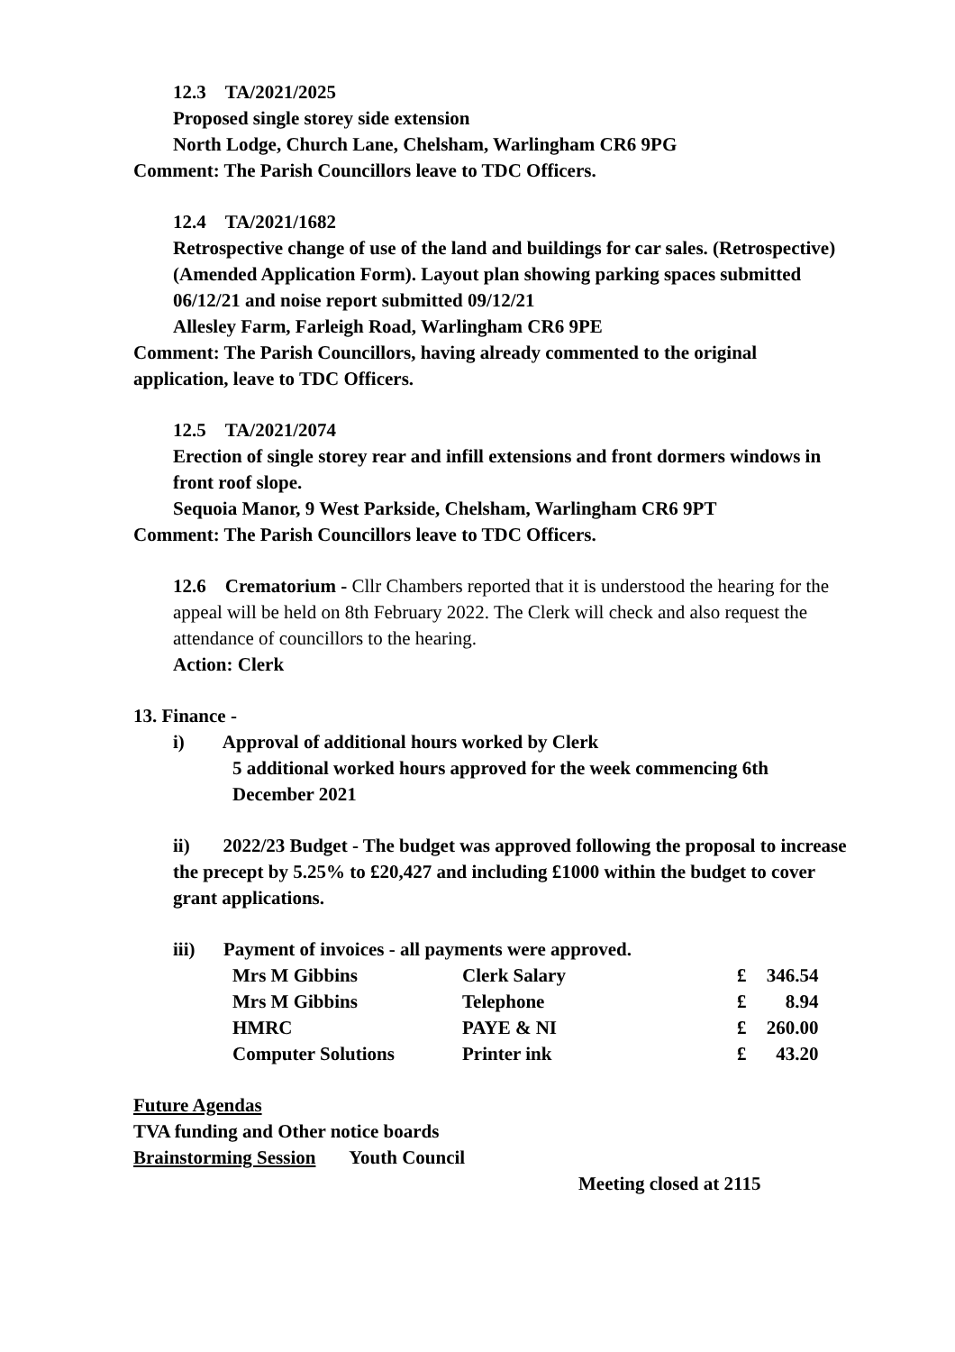12.3 TA/2021/2025
Proposed single storey side extension
North Lodge, Church Lane, Chelsham, Warlingham CR6 9PG
Comment: The Parish Councillors leave to TDC Officers.
12.4 TA/2021/1682
Retrospective change of use of the land and buildings for car sales. (Retrospective) (Amended Application Form). Layout plan showing parking spaces submitted 06/12/21 and noise report submitted 09/12/21
Allesley Farm, Farleigh Road, Warlingham CR6 9PE
Comment: The Parish Councillors, having already commented to the original application, leave to TDC Officers.
12.5 TA/2021/2074
Erection of single storey rear and infill extensions and front dormers windows in front roof slope.
Sequoia Manor, 9 West Parkside, Chelsham, Warlingham CR6 9PT
Comment: The Parish Councillors leave to TDC Officers.
12.6 Crematorium - Cllr Chambers reported that it is understood the hearing for the appeal will be held on 8th February 2022. The Clerk will check and also request the attendance of councillors to the hearing.
Action: Clerk
13. Finance -
i) Approval of additional hours worked by Clerk
5 additional worked hours approved for the week commencing 6th December 2021
ii) 2022/23 Budget - The budget was approved following the proposal to increase the precept by 5.25% to £20,427 and including £1000 within the budget to cover grant applications.
iii) Payment of invoices - all payments were approved.
| Mrs M Gibbins | Clerk Salary | £ | 346.54 |
| Mrs M Gibbins | Telephone | £ | 8.94 |
| HMRC | PAYE & NI | £ | 260.00 |
| Computer Solutions | Printer ink | £ | 43.20 |
Future Agendas
TVA funding and Other notice boards
Brainstorming Session Youth Council
Meeting closed at 2115